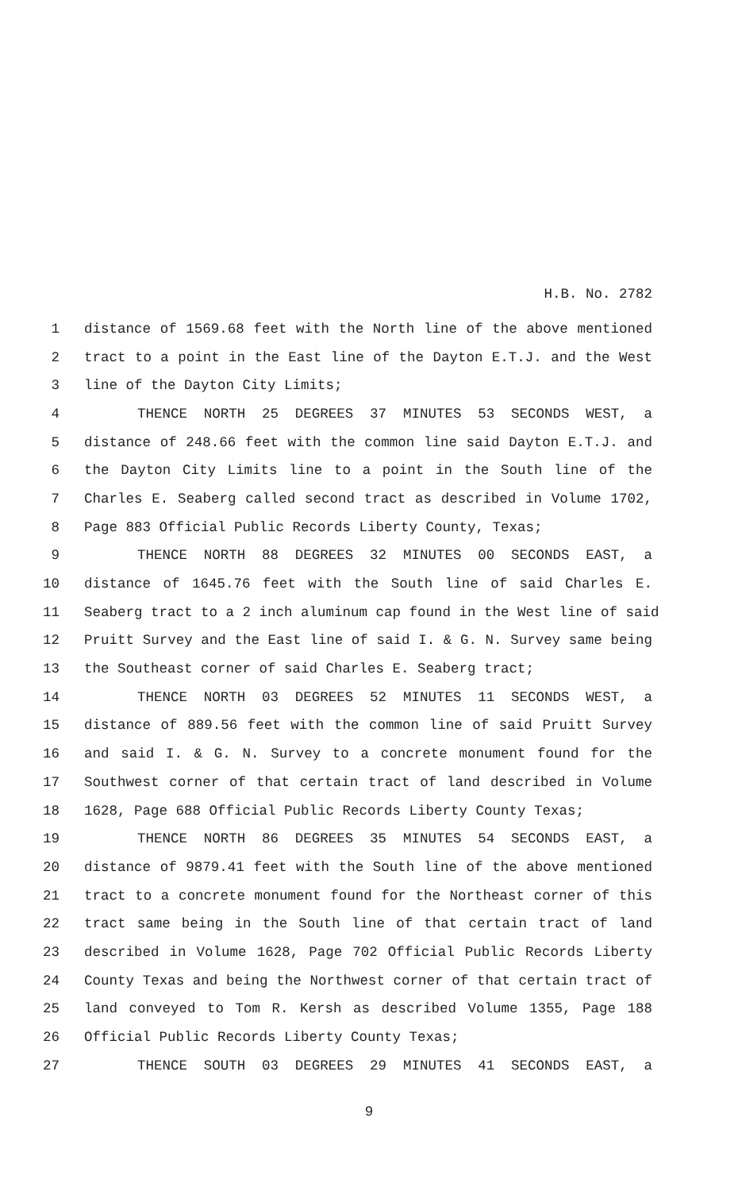H.B. No. 2782
1 distance of 1569.68 feet with the North line of the above mentioned
2 tract to a point in the East line of the Dayton E.T.J. and the West
3 line of the Dayton City Limits;
4 THENCE NORTH 25 DEGREES 37 MINUTES 53 SECONDS WEST, a
5 distance of 248.66 feet with the common line said Dayton E.T.J. and
6 the Dayton City Limits line to a point in the South line of the
7 Charles E. Seaberg called second tract as described in Volume 1702,
8 Page 883 Official Public Records Liberty County, Texas;
9 THENCE NORTH 88 DEGREES 32 MINUTES 00 SECONDS EAST, a
10 distance of 1645.76 feet with the South line of said Charles E.
11 Seaberg tract to a 2 inch aluminum cap found in the West line of said
12 Pruitt Survey and the East line of said I. & G. N. Survey same being
13 the Southeast corner of said Charles E. Seaberg tract;
14 THENCE NORTH 03 DEGREES 52 MINUTES 11 SECONDS WEST, a
15 distance of 889.56 feet with the common line of said Pruitt Survey
16 and said I. & G. N. Survey to a concrete monument found for the
17 Southwest corner of that certain tract of land described in Volume
18 1628, Page 688 Official Public Records Liberty County Texas;
19 THENCE NORTH 86 DEGREES 35 MINUTES 54 SECONDS EAST, a
20 distance of 9879.41 feet with the South line of the above mentioned
21 tract to a concrete monument found for the Northeast corner of this
22 tract same being in the South line of that certain tract of land
23 described in Volume 1628, Page 702 Official Public Records Liberty
24 County Texas and being the Northwest corner of that certain tract of
25 land conveyed to Tom R. Kersh as described Volume 1355, Page 188
26 Official Public Records Liberty County Texas;
27 THENCE SOUTH 03 DEGREES 29 MINUTES 41 SECONDS EAST, a
9